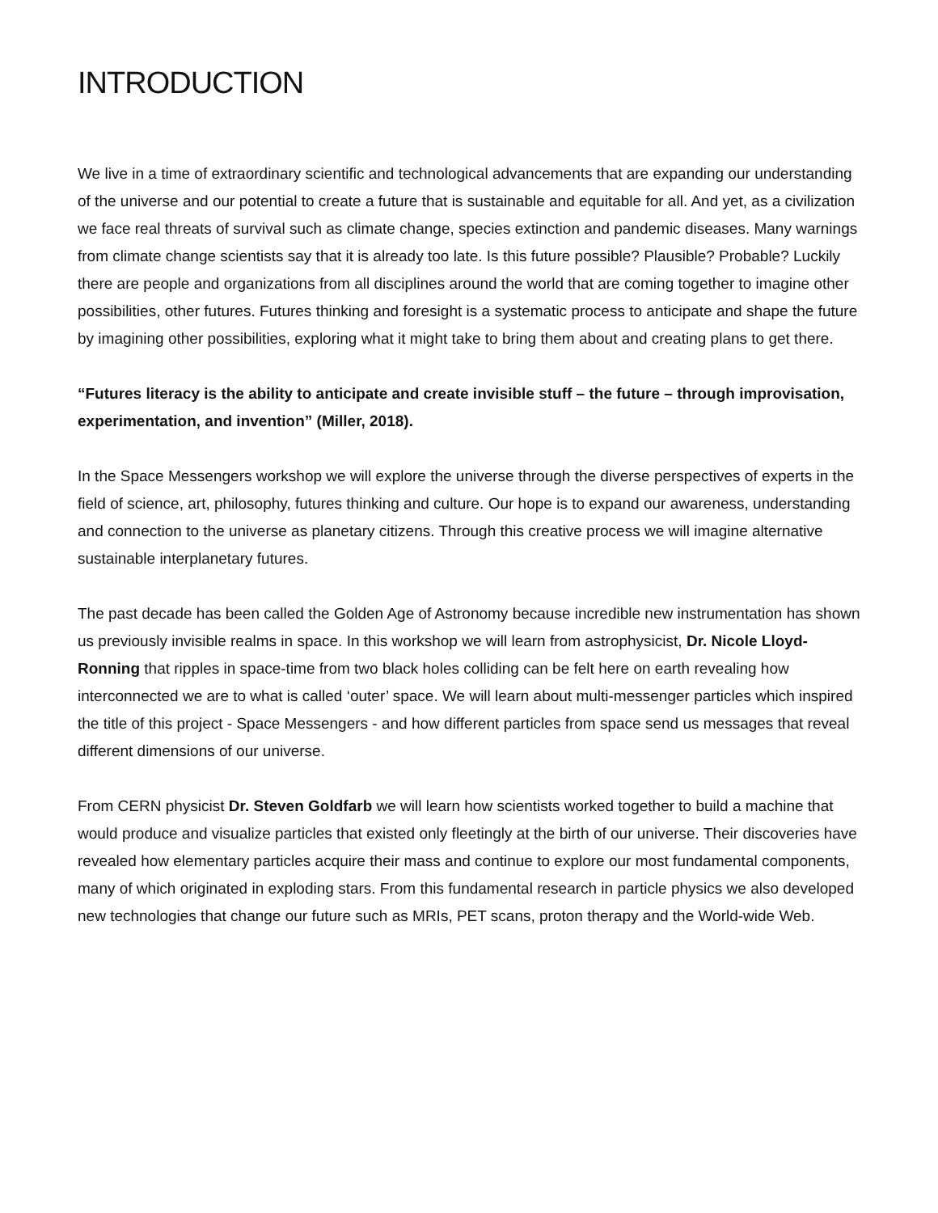INTRODUCTION
We live in a time of extraordinary scientific and technological advancements that are expanding our understanding of the universe and our potential to create a future that is sustainable and equitable for all. And yet, as a civilization we face real threats of survival such as climate change, species extinction and pandemic diseases. Many warnings from climate change scientists say that it is already too late. Is this future possible? Plausible? Probable? Luckily there are people and organizations from all disciplines around the world that are coming together to imagine other possibilities, other futures. Futures thinking and foresight is a systematic process to anticipate and shape the future by imagining other possibilities, exploring what it might take to bring them about and creating plans to get there.
“Futures literacy is the ability to anticipate and create invisible stuff – the future – through improvisation, experimentation, and invention” (Miller, 2018).
In the Space Messengers workshop we will explore the universe through the diverse perspectives of experts in the field of science, art, philosophy, futures thinking and culture. Our hope is to expand our awareness, understanding and connection to the universe as planetary citizens. Through this creative process we will imagine alternative sustainable interplanetary futures.
The past decade has been called the Golden Age of Astronomy because incredible new instrumentation has shown us previously invisible realms in space. In this workshop we will learn from astrophysicist, Dr. Nicole Lloyd-Ronning that ripples in space-time from two black holes colliding can be felt here on earth revealing how interconnected we are to what is called ‘outer’ space. We will learn about multi-messenger particles which inspired the title of this project - Space Messengers - and how different particles from space send us messages that reveal different dimensions of our universe.
From CERN physicist Dr. Steven Goldfarb we will learn how scientists worked together to build a machine that would produce and visualize particles that existed only fleetingly at the birth of our universe. Their discoveries have revealed how elementary particles acquire their mass and continue to explore our most fundamental components, many of which originated in exploding stars. From this fundamental research in particle physics we also developed new technologies that change our future such as MRIs, PET scans, proton therapy and the World-wide Web.